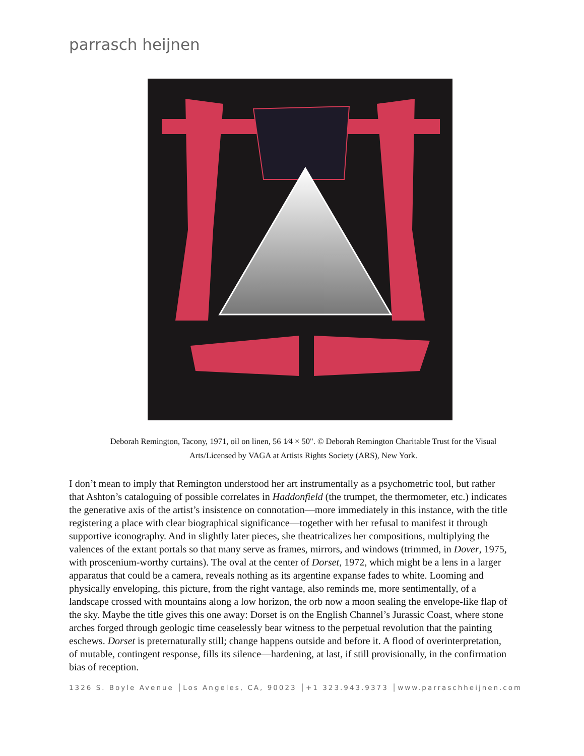parrasch heijnen
Deborah Remington, Tacony, 1971, oil on linen, 56 1⁄4 × 50". © Deborah Remington Charitable Trust for the Visual Arts/Licensed by VAGA at Artists Rights Society (ARS), New York.
I don’t mean to imply that Remington understood her art instrumentally as a psychometric tool, but rather that Ashton’s cataloguing of possible correlates in Haddonfield (the trumpet, the thermometer, etc.) indicates the generative axis of the artist’s insistence on connotation—more immediately in this instance, with the title registering a place with clear biographical significance—together with her refusal to manifest it through supportive iconography. And in slightly later pieces, she theatricalizes her compositions, multiplying the valences of the extant portals so that many serve as frames, mirrors, and windows (trimmed, in Dover, 1975, with proscenium-worthy curtains). The oval at the center of Dorset, 1972, which might be a lens in a larger apparatus that could be a camera, reveals nothing as its argentine expanse fades to white. Looming and physically enveloping, this picture, from the right vantage, also reminds me, more sentimentally, of a landscape crossed with mountains along a low horizon, the orb now a moon sealing the envelope-like flap of the sky. Maybe the title gives this one away: Dorset is on the English Channel’s Jurassic Coast, where stone arches forged through geologic time ceaselessly bear witness to the perpetual revolution that the painting eschews. Dorset is preternaturally still; change happens outside and before it. A flood of overinterpretation, of mutable, contingent response, fills its silence—hardening, at last, if still provisionally, in the confirmation bias of reception.
1326 S. Boyle Avenue │Los Angeles, CA, 90023 │+1 323.943.9373 │www.parraschheijnen.com